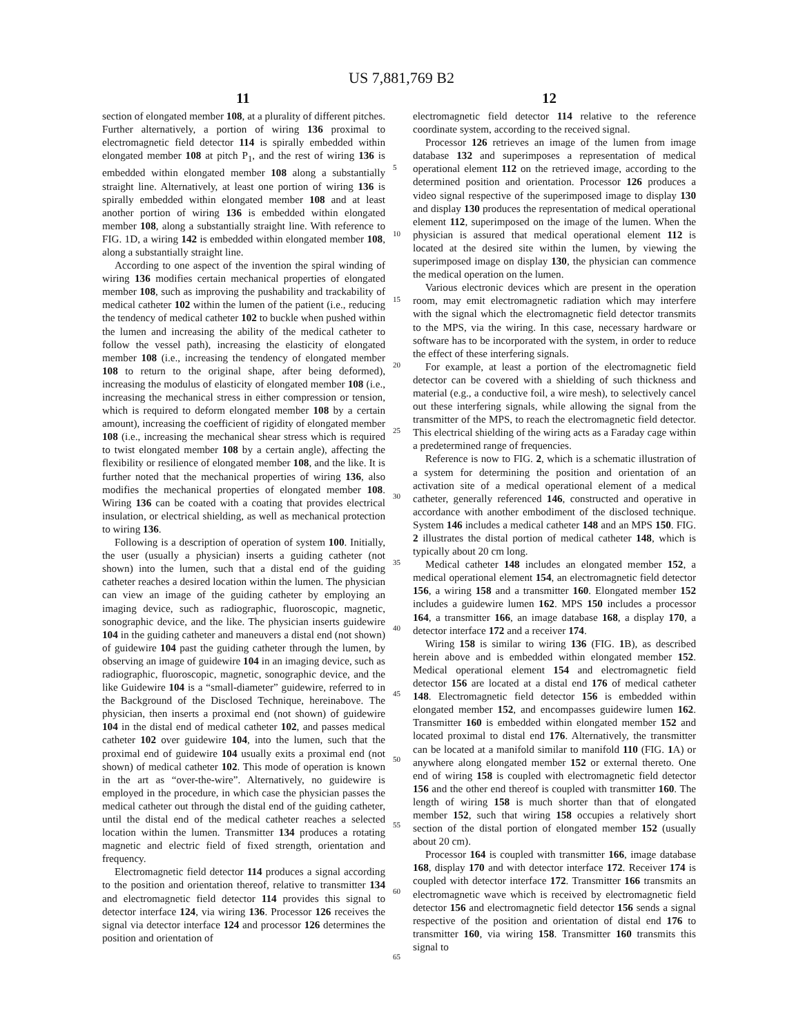US 7,881,769 B2
11 12
section of elongated member 108, at a plurality of different pitches. Further alternatively, a portion of wiring 136 proximal to electromagnetic field detector 114 is spirally embedded within elongated member 108 at pitch P<sub>1</sub>, and the rest of wiring 136 is embedded within elongated member 108 along a substantially straight line. Alternatively, at least one portion of wiring 136 is spirally embedded within elongated member 108 and at least another portion of wiring 136 is embedded within elongated member 108, along a substantially straight line. With reference to FIG. 1D, a wiring 142 is embedded within elongated member 108, along a substantially straight line.
According to one aspect of the invention the spiral winding of wiring 136 modifies certain mechanical properties of elongated member 108, such as improving the pushability and trackability of medical catheter 102 within the lumen of the patient (i.e., reducing the tendency of medical catheter 102 to buckle when pushed within the lumen and increasing the ability of the medical catheter to follow the vessel path), increasing the elasticity of elongated member 108 (i.e., increasing the tendency of elongated member 108 to return to the original shape, after being deformed), increasing the modulus of elasticity of elongated member 108 (i.e., increasing the mechanical stress in either compression or tension, which is required to deform elongated member 108 by a certain amount), increasing the coefficient of rigidity of elongated member 108 (i.e., increasing the mechanical shear stress which is required to twist elongated member 108 by a certain angle), affecting the flexibility or resilience of elongated member 108, and the like. It is further noted that the mechanical properties of wiring 136, also modifies the mechanical properties of elongated member 108. Wiring 136 can be coated with a coating that provides electrical insulation, or electrical shielding, as well as mechanical protection to wiring 136.
Following is a description of operation of system 100. Initially, the user (usually a physician) inserts a guiding catheter (not shown) into the lumen, such that a distal end of the guiding catheter reaches a desired location within the lumen. The physician can view an image of the guiding catheter by employing an imaging device, such as radiographic, fluoroscopic, magnetic, sonographic device, and the like. The physician inserts guidewire 104 in the guiding catheter and maneuvers a distal end (not shown) of guidewire 104 past the guiding catheter through the lumen, by observing an image of guidewire 104 in an imaging device, such as radiographic, fluoroscopic, magnetic, sonographic device, and the like Guidewire 104 is a “small-diameter” guidewire, referred to in the Background of the Disclosed Technique, hereinabove. The physician, then inserts a proximal end (not shown) of guidewire 104 in the distal end of medical catheter 102, and passes medical catheter 102 over guidewire 104, into the lumen, such that the proximal end of guidewire 104 usually exits a proximal end (not shown) of medical catheter 102. This mode of operation is known in the art as “over-the-wire”. Alternatively, no guidewire is employed in the procedure, in which case the physician passes the medical catheter out through the distal end of the guiding catheter, until the distal end of the medical catheter reaches a selected location within the lumen. Transmitter 134 produces a rotating magnetic and electric field of fixed strength, orientation and frequency.
Electromagnetic field detector 114 produces a signal according to the position and orientation thereof, relative to transmitter 134 and electromagnetic field detector 114 provides this signal to detector interface 124, via wiring 136. Processor 126 receives the signal via detector interface 124 and processor 126 determines the position and orientation of
electromagnetic field detector 114 relative to the reference coordinate system, according to the received signal.
Processor 126 retrieves an image of the lumen from image database 132 and superimposes a representation of medical operational element 112 on the retrieved image, according to the determined position and orientation. Processor 126 produces a video signal respective of the superimposed image to display 130 and display 130 produces the representation of medical operational element 112, superimposed on the image of the lumen. When the physician is assured that medical operational element 112 is located at the desired site within the lumen, by viewing the superimposed image on display 130, the physician can commence the medical operation on the lumen.
Various electronic devices which are present in the operation room, may emit electromagnetic radiation which may interfere with the signal which the electromagnetic field detector transmits to the MPS, via the wiring. In this case, necessary hardware or software has to be incorporated with the system, in order to reduce the effect of these interfering signals.
For example, at least a portion of the electromagnetic field detector can be covered with a shielding of such thickness and material (e.g., a conductive foil, a wire mesh), to selectively cancel out these interfering signals, while allowing the signal from the transmitter of the MPS, to reach the electromagnetic field detector. This electrical shielding of the wiring acts as a Faraday cage within a predetermined range of frequencies.
Reference is now to FIG. 2, which is a schematic illustration of a system for determining the position and orientation of an activation site of a medical operational element of a medical catheter, generally referenced 146, constructed and operative in accordance with another embodiment of the disclosed technique. System 146 includes a medical catheter 148 and an MPS 150. FIG. 2 illustrates the distal portion of medical catheter 148, which is typically about 20 cm long.
Medical catheter 148 includes an elongated member 152, a medical operational element 154, an electromagnetic field detector 156, a wiring 158 and a transmitter 160. Elongated member 152 includes a guidewire lumen 162. MPS 150 includes a processor 164, a transmitter 166, an image database 168, a display 170, a detector interface 172 and a receiver 174.
Wiring 158 is similar to wiring 136 (FIG. 1 B), as described herein above and is embedded within elongated member 152. Medical operational element 154 and electromagnetic field detector 156 are located at a distal end 176 of medical catheter 148. Electromagnetic field detector 156 is embedded within elongated member 152, and encompasses guidewire lumen 162. Transmitter 160 is embedded within elongated member 152 and located proximal to distal end 176. Alternatively, the transmitter can be located at a manifold similar to manifold 110 (FIG. 1 A) or anywhere along elongated member 152 or external thereto. One end of wiring 158 is coupled with electromagnetic field detector 156 and the other end thereof is coupled with transmitter 160. The length of wiring 158 is much shorter than that of elongated member 152, such that wiring 158 occupies a relatively short section of the distal portion of elongated member 152 (usually about 20 cm).
Processor 164 is coupled with transmitter 166, image database 168, display 170 and with detector interface 172. Receiver 174 is coupled with detector interface 172. Transmitter 166 transmits an electromagnetic wave which is received by electromagnetic field detector 156 and electromagnetic field detector 156 sends a signal respective of the position and orientation of distal end 176 to transmitter 160, via wiring 158. Transmitter 160 transmits this signal to
5
10
15
20
25
30
35
40
45
50
55
60
65